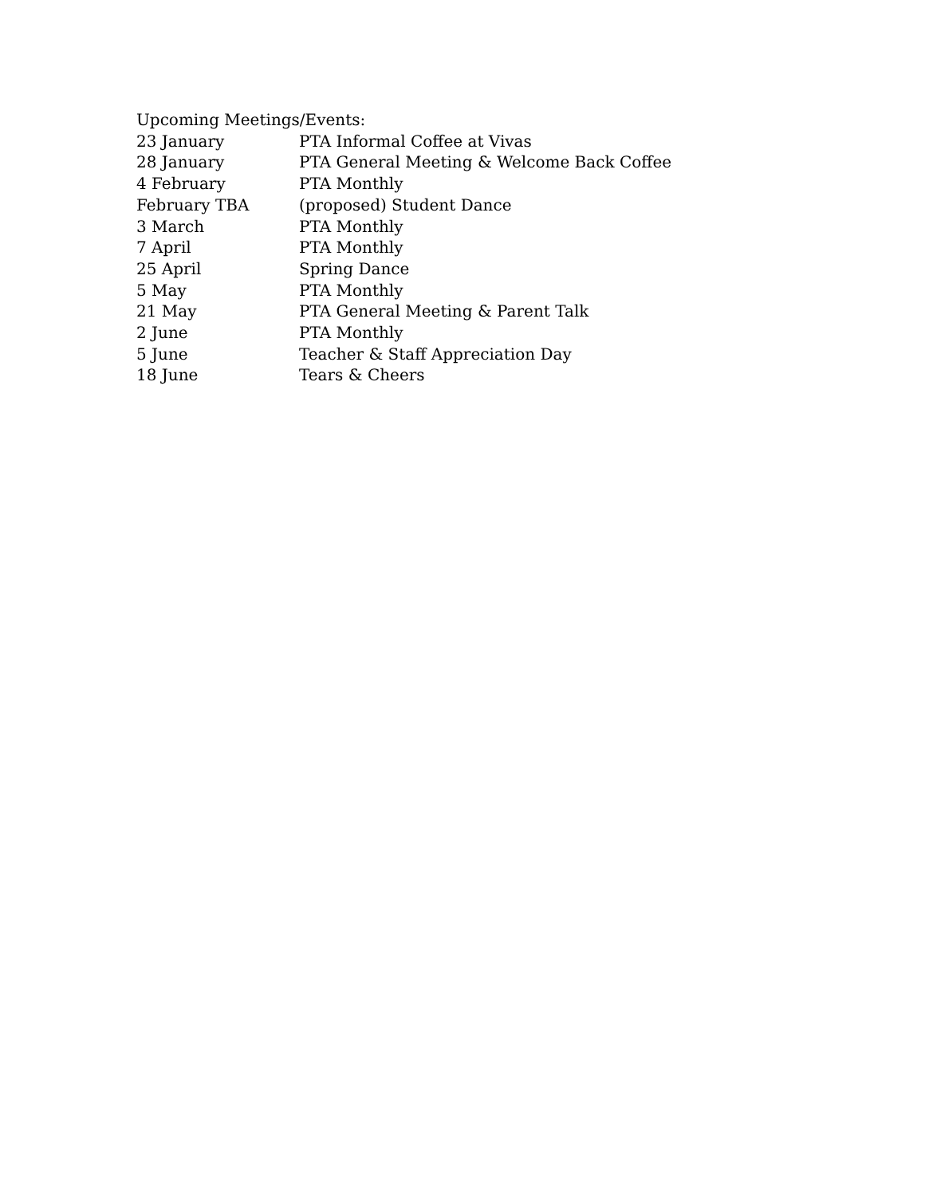Upcoming Meetings/Events:
| 23 January | PTA Informal Coffee at Vivas |
| 28 January | PTA General Meeting & Welcome Back Coffee |
| 4 February | PTA Monthly |
| February TBA | (proposed) Student Dance |
| 3 March | PTA Monthly |
| 7 April | PTA Monthly |
| 25 April | Spring Dance |
| 5 May | PTA Monthly |
| 21 May | PTA General Meeting & Parent Talk |
| 2 June | PTA Monthly |
| 5 June | Teacher & Staff Appreciation Day |
| 18 June | Tears & Cheers |